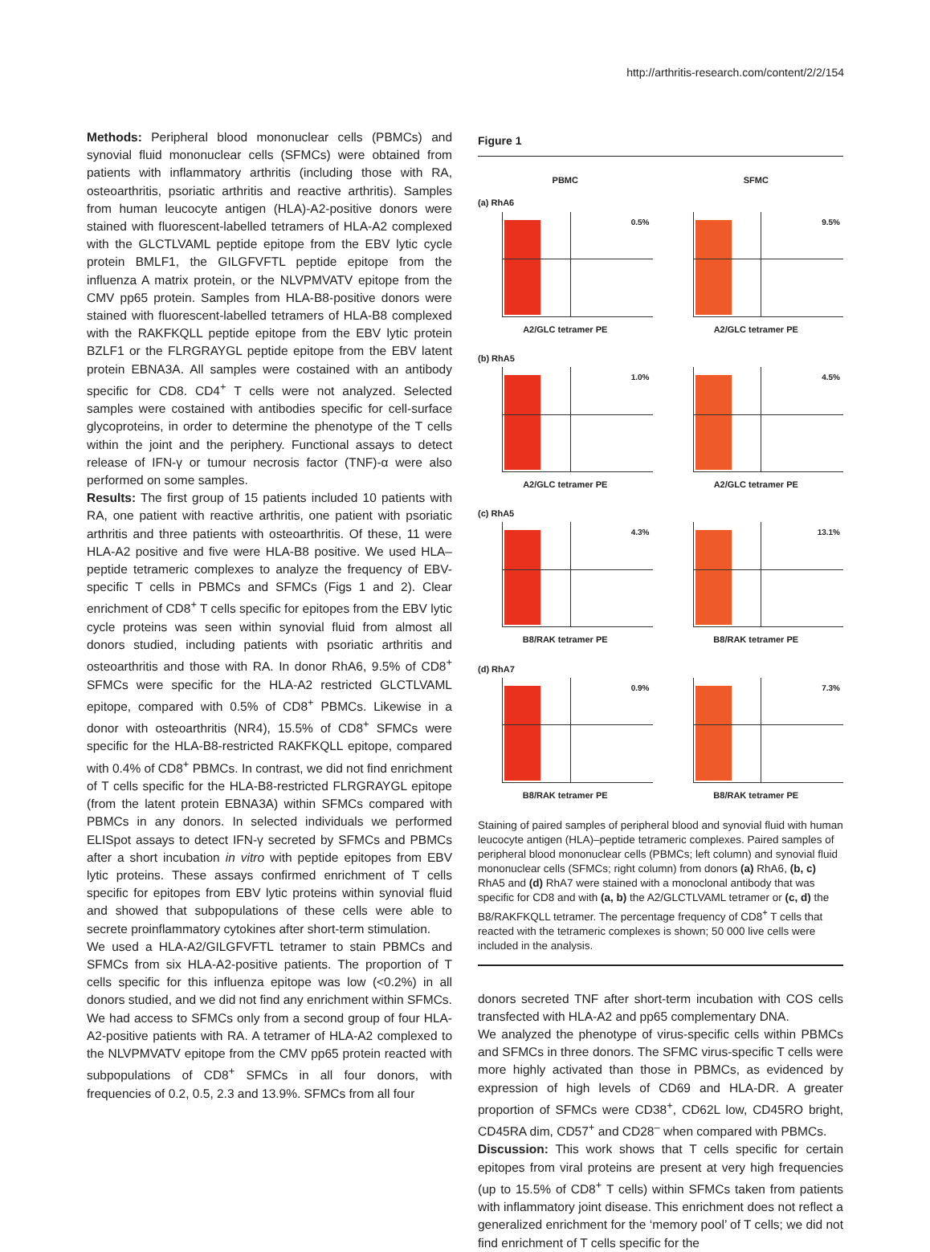http://arthritis-research.com/content/2/2/154
Methods: Peripheral blood mononuclear cells (PBMCs) and synovial fluid mononuclear cells (SFMCs) were obtained from patients with inflammatory arthritis (including those with RA, osteoarthritis, psoriatic arthritis and reactive arthritis). Samples from human leucocyte antigen (HLA)-A2-positive donors were stained with fluorescent-labelled tetramers of HLA-A2 complexed with the GLCTLVAML peptide epitope from the EBV lytic cycle protein BMLF1, the GILGFVFTL peptide epitope from the influenza A matrix protein, or the NLVPMVATV epitope from the CMV pp65 protein. Samples from HLA-B8-positive donors were stained with fluorescent-labelled tetramers of HLA-B8 complexed with the RAKFKQLL peptide epitope from the EBV lytic protein BZLF1 or the FLRGRAYGL peptide epitope from the EBV latent protein EBNA3A. All samples were costained with an antibody specific for CD8. CD4<sup>+</sup> T cells were not analyzed. Selected samples were costained with antibodies specific for cell-surface glycoproteins, in order to determine the phenotype of the T cells within the joint and the periphery. Functional assays to detect release of IFN-γ or tumour necrosis factor (TNF)-α were also performed on some samples.
Results: The first group of 15 patients included 10 patients with RA, one patient with reactive arthritis, one patient with psoriatic arthritis and three patients with osteoarthritis. Of these, 11 were HLA-A2 positive and five were HLA-B8 positive. We used HLA–peptide tetrameric complexes to analyze the frequency of EBV-specific T cells in PBMCs and SFMCs (Figs 1 and 2). Clear enrichment of CD8<sup>+</sup> T cells specific for epitopes from the EBV lytic cycle proteins was seen within synovial fluid from almost all donors studied, including patients with psoriatic arthritis and osteoarthritis and those with RA. In donor RhA6, 9.5% of CD8<sup>+</sup> SFMCs were specific for the HLA-A2 restricted GLCTLVAML epitope, compared with 0.5% of CD8<sup>+</sup> PBMCs. Likewise in a donor with osteoarthritis (NR4), 15.5% of CD8<sup>+</sup> SFMCs were specific for the HLA-B8-restricted RAKFKQLL epitope, compared with 0.4% of CD8<sup>+</sup> PBMCs. In contrast, we did not find enrichment of T cells specific for the HLA-B8-restricted FLRGRAYGL epitope (from the latent protein EBNA3A) within SFMCs compared with PBMCs in any donors. In selected individuals we performed ELISpot assays to detect IFN-γ secreted by SFMCs and PBMCs after a short incubation in vitro with peptide epitopes from EBV lytic proteins. These assays confirmed enrichment of T cells specific for epitopes from EBV lytic proteins within synovial fluid and showed that subpopulations of these cells were able to secrete proinflammatory cytokines after short-term stimulation.
We used a HLA-A2/GILGFVFTL tetramer to stain PBMCs and SFMCs from six HLA-A2-positive patients. The proportion of T cells specific for this influenza epitope was low (<0.2%) in all donors studied, and we did not find any enrichment within SFMCs.
We had access to SFMCs only from a second group of four HLA-A2-positive patients with RA. A tetramer of HLA-A2 complexed to the NLVPMVATV epitope from the CMV pp65 protein reacted with subpopulations of CD8<sup>+</sup> SFMCs in all four donors, with frequencies of 0.2, 0.5, 2.3 and 13.9%. SFMCs from all four
Figure 1
PBMC
SFMC
(a) RhA6
0.5%
A2/GLC tetramer PE
9.5%
A2/GLC tetramer PE
(b) RhA5
1.0%
A2/GLC tetramer PE
4.5%
A2/GLC tetramer PE
(c) RhA5
4.3%
B8/RAK tetramer PE
13.1%
B8/RAK tetramer PE
(d) RhA7
0.9%
B8/RAK tetramer PE
7.3%
B8/RAK tetramer PE
Staining of paired samples of peripheral blood and synovial fluid with human leucocyte antigen (HLA)–peptide tetrameric complexes. Paired samples of peripheral blood mononuclear cells (PBMCs; left column) and synovial fluid mononuclear cells (SFMCs; right column) from donors (a) RhA6, (b, c) RhA5 and (d) RhA7 were stained with a monoclonal antibody that was specific for CD8 and with (a, b) the A2/GLCTLVAML tetramer or (c, d) the B8/RAKFKQLL tetramer. The percentage frequency of CD8<sup>+</sup> T cells that reacted with the tetrameric complexes is shown; 50 000 live cells were included in the analysis.
donors secreted TNF after short-term incubation with COS cells transfected with HLA-A2 and pp65 complementary DNA.
We analyzed the phenotype of virus-specific cells within PBMCs and SFMCs in three donors. The SFMC virus-specific T cells were more highly activated than those in PBMCs, as evidenced by expression of high levels of CD69 and HLA-DR. A greater proportion of SFMCs were CD38<sup>+</sup>, CD62L low, CD45RO bright, CD45RA dim, CD57<sup>+</sup> and CD28<sup>–</sup> when compared with PBMCs.
Discussion: This work shows that T cells specific for certain epitopes from viral proteins are present at very high frequencies (up to 15.5% of CD8<sup>+</sup> T cells) within SFMCs taken from patients with inflammatory joint disease. This enrichment does not reflect a generalized enrichment for the ‘memory pool’ of T cells; we did not find enrichment of T cells specific for the